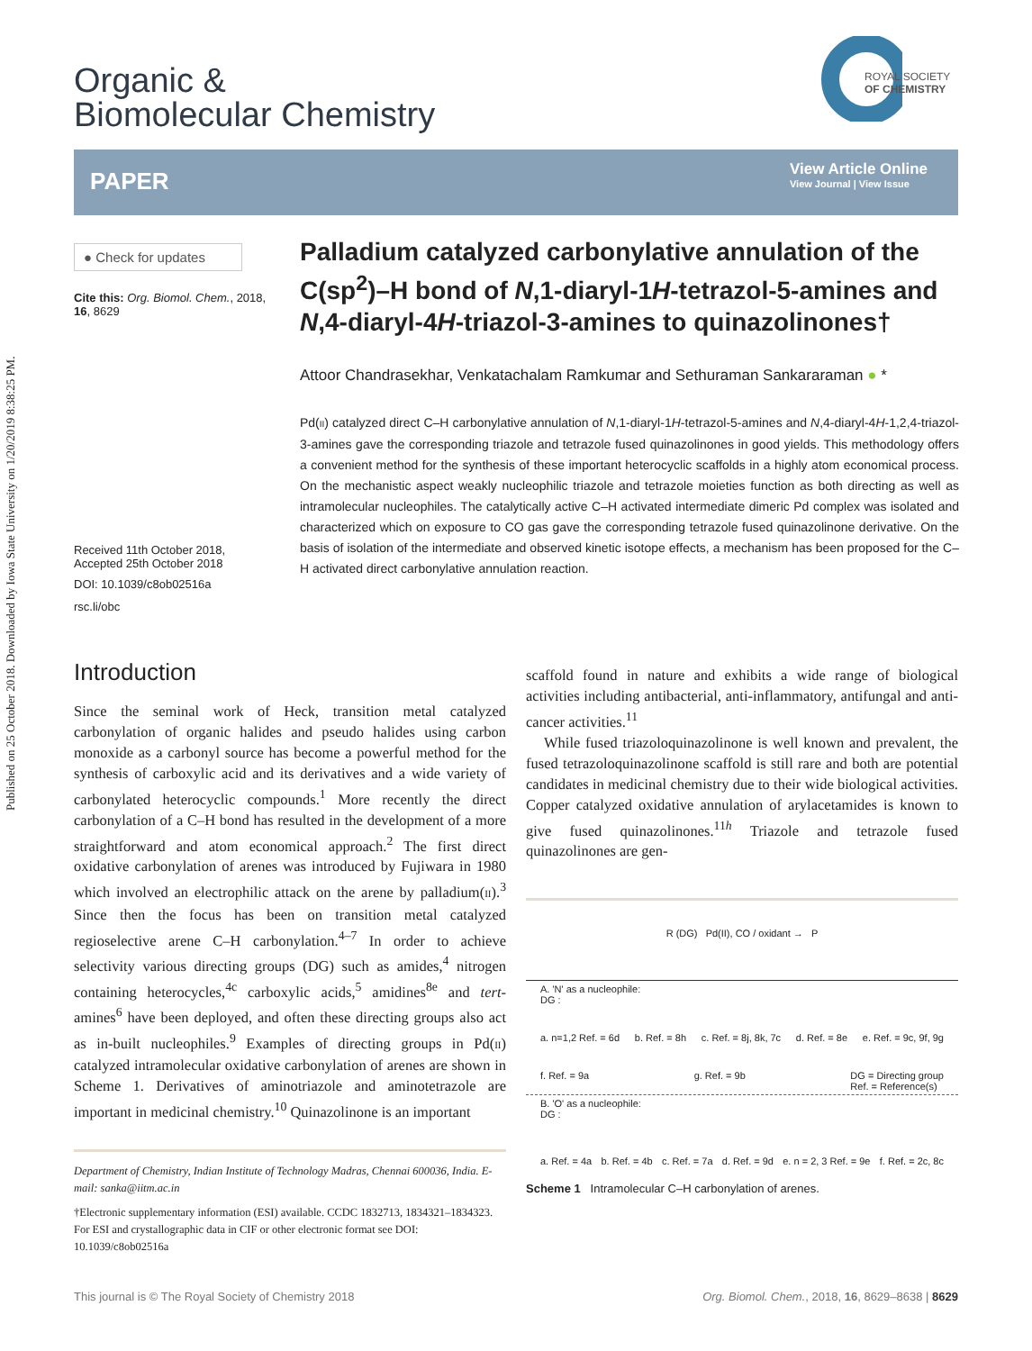Published on 25 October 2018. Downloaded by Iowa State University on 1/20/2019 8:38:25 PM.
Organic &
Biomolecular Chemistry
ROYAL SOCIETY
OF CHEMISTRY
PAPER
View Article Online
View Journal | View Issue
● Check for updates
Cite this: Org. Biomol. Chem., 2018, 16, 8629
Received 11th October 2018,
Accepted 25th October 2018
DOI: 10.1039/c8ob02516a
rsc.li/obc
Palladium catalyzed carbonylative annulation of the C(sp<sup>2</sup>)–H bond of N,1-diaryl-1H-tetrazol-5-amines and N,4-diaryl-4H-triazol-3-amines to quinazolinones†
Attoor Chandrasekhar, Venkatachalam Ramkumar and Sethuraman Sankararaman ● *
Pd(II) catalyzed direct C–H carbonylative annulation of N,1-diaryl-1H-tetrazol-5-amines and N,4-diaryl-4H-1,2,4-triazol-3-amines gave the corresponding triazole and tetrazole fused quinazolinones in good yields. This methodology offers a convenient method for the synthesis of these important heterocyclic scaffolds in a highly atom economical process. On the mechanistic aspect weakly nucleophilic triazole and tetrazole moieties function as both directing as well as intramolecular nucleophiles. The catalytically active C–H activated intermediate dimeric Pd complex was isolated and characterized which on exposure to CO gas gave the corresponding tetrazole fused quinazolinone derivative. On the basis of isolation of the intermediate and observed kinetic isotope effects, a mechanism has been proposed for the C–H activated direct carbonylative annulation reaction.
Introduction
Since the seminal work of Heck, transition metal catalyzed carbonylation of organic halides and pseudo halides using carbon monoxide as a carbonyl source has become a powerful method for the synthesis of carboxylic acid and its derivatives and a wide variety of carbonylated heterocyclic compounds.<sup>1</sup> More recently the direct carbonylation of a C–H bond has resulted in the development of a more straightforward and atom economical approach.<sup>2</sup> The first direct oxidative carbonylation of arenes was introduced by Fujiwara in 1980 which involved an electrophilic attack on the arene by palladium(II).<sup>3</sup> Since then the focus has been on transition metal catalyzed regioselective arene C–H carbonylation.<sup>4–7</sup> In order to achieve selectivity various directing groups (DG) such as amides,<sup>4</sup> nitrogen containing heterocycles,<sup>4c</sup> carboxylic acids,<sup>5</sup> amidines<sup>8e</sup> and tert-amines<sup>6</sup> have been deployed, and often these directing groups also act as in-built nucleophiles.<sup>9</sup> Examples of directing groups in Pd(II) catalyzed intramolecular oxidative carbonylation of arenes are shown in Scheme 1. Derivatives of aminotriazole and aminotetrazole are important in medicinal chemistry.<sup>10</sup> Quinazolinone is an important
scaffold found in nature and exhibits a wide range of biological activities including antibacterial, anti-inflammatory, antifungal and anti-cancer activities.<sup>11</sup>
While fused triazoloquinazolinone is well known and prevalent, the fused tetrazoloquinazolinone scaffold is still rare and both are potential candidates in medicinal chemistry due to their wide biological activities. Copper catalyzed oxidative annulation of arylacetamides is known to give fused quinazolinones.<sup>11h</sup> Triazole and tetrazole fused quinazolinones are gen-
Department of Chemistry, Indian Institute of Technology Madras, Chennai 600036, India. E-mail: sanka@iitm.ac.in
†Electronic supplementary information (ESI) available. CCDC 1832713, 1834321–1834323. For ESI and crystallographic data in CIF or other electronic format see DOI: 10.1039/c8ob02516a
R (DG) Pd(II), CO / oxidant → P
A. 'N' as a nucleophile:
DG :
a. n=1,2 Ref. = 6d b. Ref. = 8h c. Ref. = 8j, 8k, 7c d. Ref. = 8e e. Ref. = 9c, 9f, 9g
f. Ref. = 9a g. Ref. = 9b DG = Directing group
Ref. = Reference(s)
B. 'O' as a nucleophile:
DG :
a. Ref. = 4a b. Ref. = 4b c. Ref. = 7a d. Ref. = 9d e. n = 2, 3 Ref. = 9e f. Ref. = 2c, 8c
Scheme 1 Intramolecular C–H carbonylation of arenes.
This journal is © The Royal Society of Chemistry 2018 Org. Biomol. Chem., 2018, 16, 8629–8638 | 8629